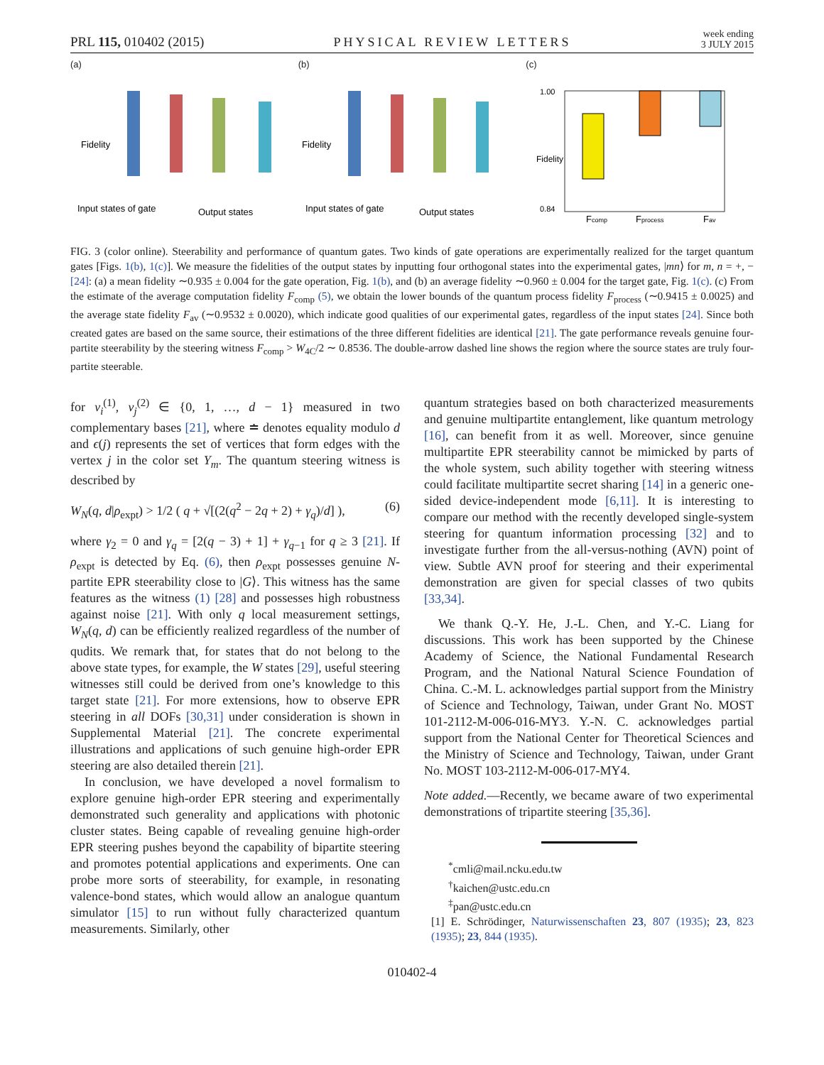PRL 115, 010402 (2015) PHYSICAL REVIEW LETTERS week ending
3 JULY 2015
(a)
Input states of gate
Output states
Fidelity
(b)
Input states of gate
Output states
Fidelity
(c)
Fcomp
Fprocess
Fav
1.00
0.84
Fidelity
FIG. 3 (color online). Steerability and performance of quantum gates. Two kinds of gate operations are experimentally realized for the target quantum gates [Figs. 1(b), 1(c)]. We measure the fidelities of the output states by inputting four orthogonal states into the experimental gates, |mn⟩ for m, n = +, − [24]: (a) a mean fidelity ∼0.935 ± 0.004 for the gate operation, Fig. 1(b), and (b) an average fidelity ∼0.960 ± 0.004 for the target gate, Fig. 1(c). (c) From the estimate of the average computation fidelity F<sub>comp</sub> (5), we obtain the lower bounds of the quantum process fidelity F<sub>process</sub> (∼0.9415 ± 0.0025) and the average state fidelity F<sub>av</sub> (∼0.9532 ± 0.0020), which indicate good qualities of our experimental gates, regardless of the input states [24]. Since both created gates are based on the same source, their estimations of the three different fidelities are identical [21]. The gate performance reveals genuine four-partite steerability by the steering witness F<sub>comp</sub> > W<sub>4C</sub>/2 ∼ 0.8536. The double-arrow dashed line shows the region where the source states are truly four-partite steerable.
for v<sub>i</sub><sup>(1)</sup>, v<sub>j</sub><sup>(2)</sup> ∈ {0, 1, …, d − 1} measured in two complementary bases [21], where ≐ denotes equality modulo d and ϵ(j) represents the set of vertices that form edges with the vertex j in the color set Y<sub>m</sub>. The quantum steering witness is described by
W<sub>N</sub>(q, d|ρ<sub>expt</sub>) > 1/2 ( q + √[(2(q<sup>2</sup> − 2q + 2) + γ<sub>q</sub>)/d] ), (6)
where γ<sub>2</sub> = 0 and γ<sub>q</sub> = [2(q − 3) + 1] + γ<sub>q−1</sub> for q ≥ 3 [21]. If ρ<sub>expt</sub> is detected by Eq. (6), then ρ<sub>expt</sub> possesses genuine N-partite EPR steerability close to |G⟩. This witness has the same features as the witness (1) [28] and possesses high robustness against noise [21]. With only q local measurement settings, W<sub>N</sub>(q, d) can be efficiently realized regardless of the number of qudits. We remark that, for states that do not belong to the above state types, for example, the W states [29], useful steering witnesses still could be derived from one’s knowledge to this target state [21]. For more extensions, how to observe EPR steering in all DOFs [30,31] under consideration is shown in Supplemental Material [21]. The concrete experimental illustrations and applications of such genuine high-order EPR steering are also detailed therein [21].
In conclusion, we have developed a novel formalism to explore genuine high-order EPR steering and experimentally demonstrated such generality and applications with photonic cluster states. Being capable of revealing genuine high-order EPR steering pushes beyond the capability of bipartite steering and promotes potential applications and experiments. One can probe more sorts of steerability, for example, in resonating valence-bond states, which would allow an analogue quantum simulator [15] to run without fully characterized quantum measurements. Similarly, other
quantum strategies based on both characterized measurements and genuine multipartite entanglement, like quantum metrology [16], can benefit from it as well. Moreover, since genuine multipartite EPR steerability cannot be mimicked by parts of the whole system, such ability together with steering witness could facilitate multipartite secret sharing [14] in a generic one-sided device-independent mode [6,11]. It is interesting to compare our method with the recently developed single-system steering for quantum information processing [32] and to investigate further from the all-versus-nothing (AVN) point of view. Subtle AVN proof for steering and their experimental demonstration are given for special classes of two qubits [33,34].
We thank Q.-Y. He, J.-L. Chen, and Y.-C. Liang for discussions. This work has been supported by the Chinese Academy of Science, the National Fundamental Research Program, and the National Natural Science Foundation of China. C.-M. L. acknowledges partial support from the Ministry of Science and Technology, Taiwan, under Grant No. MOST 101-2112-M-006-016-MY3. Y.-N. C. acknowledges partial support from the National Center for Theoretical Sciences and the Ministry of Science and Technology, Taiwan, under Grant No. MOST 103-2112-M-006-017-MY4.
Note added.—Recently, we became aware of two experimental demonstrations of tripartite steering [35,36].
<sup>*</sup> cmli@mail.ncku.edu.tw
<sup>†</sup> kaichen@ustc.edu.cn
<sup>‡</sup> pan@ustc.edu.cn
[1] E. Schrödinger, Naturwissenschaften 23, 807 (1935); 23, 823 (1935); 23, 844 (1935).
010402-4